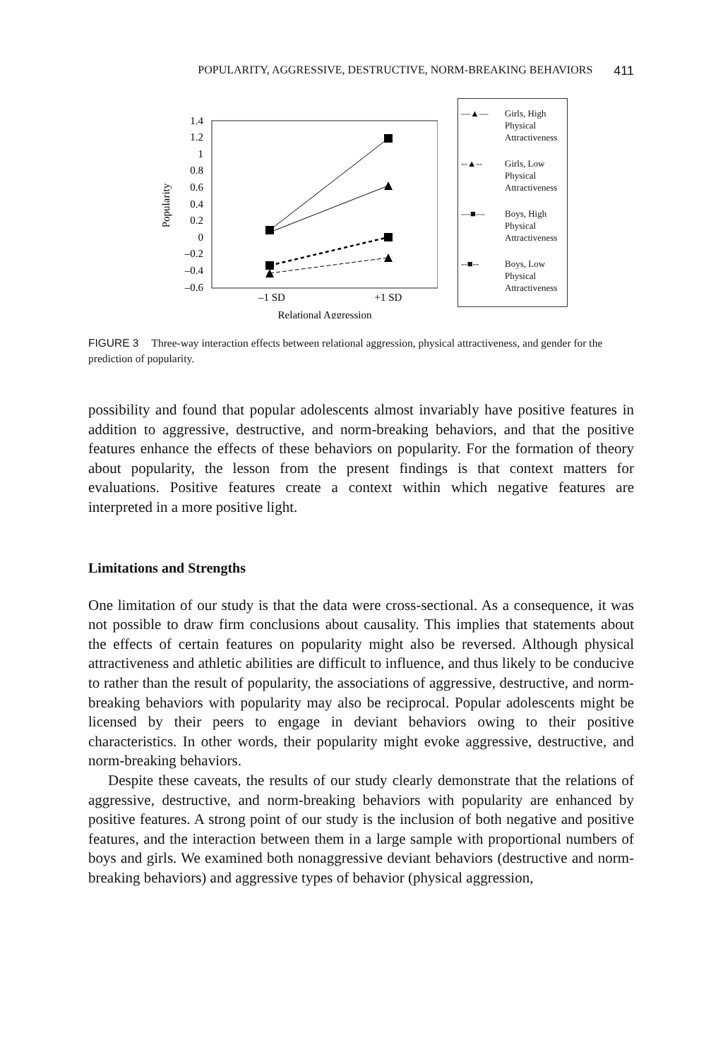POPULARITY, AGGRESSIVE, DESTRUCTIVE, NORM-BREAKING BEHAVIORS 411
1.4
1.2
1
0.8
0.6
0.4
0.2
0
–0.2
–0.4
–0.6
Popularity
–1 SD
+1 SD
Relational Aggression
—▲— Girls, High Physical Attractiveness
--▲-- Girls, Low Physical Attractiveness
—■— Boys, High Physical Attractiveness
--■-- Boys, Low Physical Attractiveness
FIGURE 3 Three-way interaction effects between relational aggression, physical attractiveness, and gender for the prediction of popularity.
possibility and found that popular adolescents almost invariably have positive features in addition to aggressive, destructive, and norm-breaking behaviors, and that the positive features enhance the effects of these behaviors on popularity. For the formation of theory about popularity, the lesson from the present findings is that context matters for evaluations. Positive features create a context within which negative features are interpreted in a more positive light.
Limitations and Strengths
One limitation of our study is that the data were cross-sectional. As a consequence, it was not possible to draw firm conclusions about causality. This implies that statements about the effects of certain features on popularity might also be reversed. Although physical attractiveness and athletic abilities are difficult to influence, and thus likely to be conducive to rather than the result of popularity, the associations of aggressive, destructive, and norm-breaking behaviors with popularity may also be reciprocal. Popular adolescents might be licensed by their peers to engage in deviant behaviors owing to their positive characteristics. In other words, their popularity might evoke aggressive, destructive, and norm-breaking behaviors.
Despite these caveats, the results of our study clearly demonstrate that the relations of aggressive, destructive, and norm-breaking behaviors with popularity are enhanced by positive features. A strong point of our study is the inclusion of both negative and positive features, and the interaction between them in a large sample with proportional numbers of boys and girls. We examined both nonaggressive deviant behaviors (destructive and norm-breaking behaviors) and aggressive types of behavior (physical aggression,